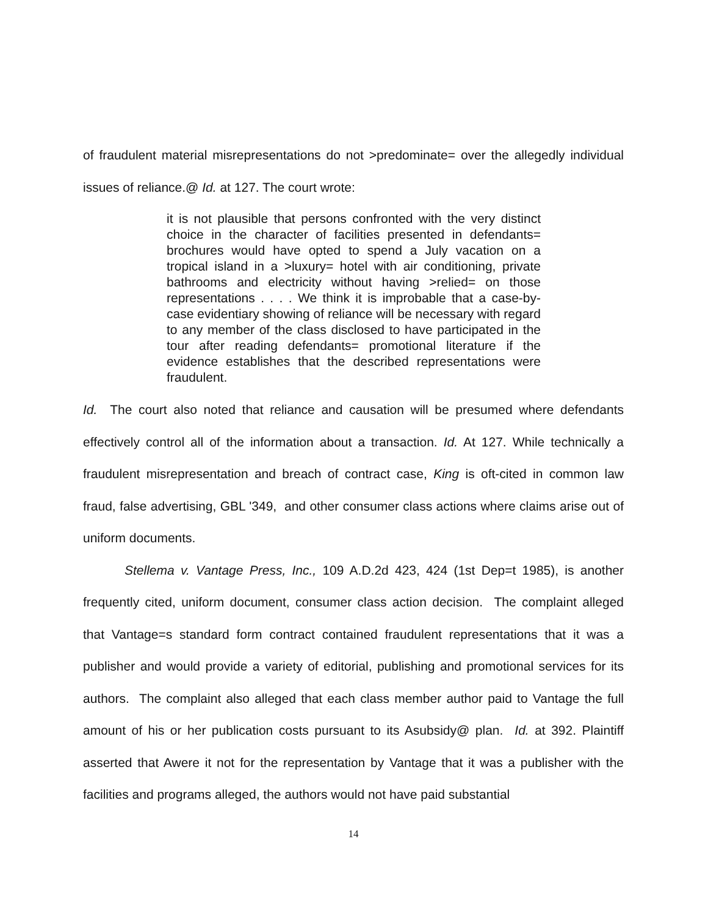of fraudulent material misrepresentations do not >predominate= over the allegedly individual issues of reliance.@ Id. at 127. The court wrote:
it is not plausible that persons confronted with the very distinct choice in the character of facilities presented in defendants= brochures would have opted to spend a July vacation on a tropical island in a >luxury= hotel with air conditioning, private bathrooms and electricity without having >relied= on those representations . . . . We think it is improbable that a case-by-case evidentiary showing of reliance will be necessary with regard to any member of the class disclosed to have participated in the tour after reading defendants= promotional literature if the evidence establishes that the described representations were fraudulent.
Id. The court also noted that reliance and causation will be presumed where defendants effectively control all of the information about a transaction. Id. At 127. While technically a fraudulent misrepresentation and breach of contract case, King is oft-cited in common law fraud, false advertising, GBL '349, and other consumer class actions where claims arise out of uniform documents.
Stellema v. Vantage Press, Inc., 109 A.D.2d 423, 424 (1st Dep=t 1985), is another frequently cited, uniform document, consumer class action decision. The complaint alleged that Vantage=s standard form contract contained fraudulent representations that it was a publisher and would provide a variety of editorial, publishing and promotional services for its authors. The complaint also alleged that each class member author paid to Vantage the full amount of his or her publication costs pursuant to its Asubsidy@ plan. Id. at 392. Plaintiff asserted that Awere it not for the representation by Vantage that it was a publisher with the facilities and programs alleged, the authors would not have paid substantial
14